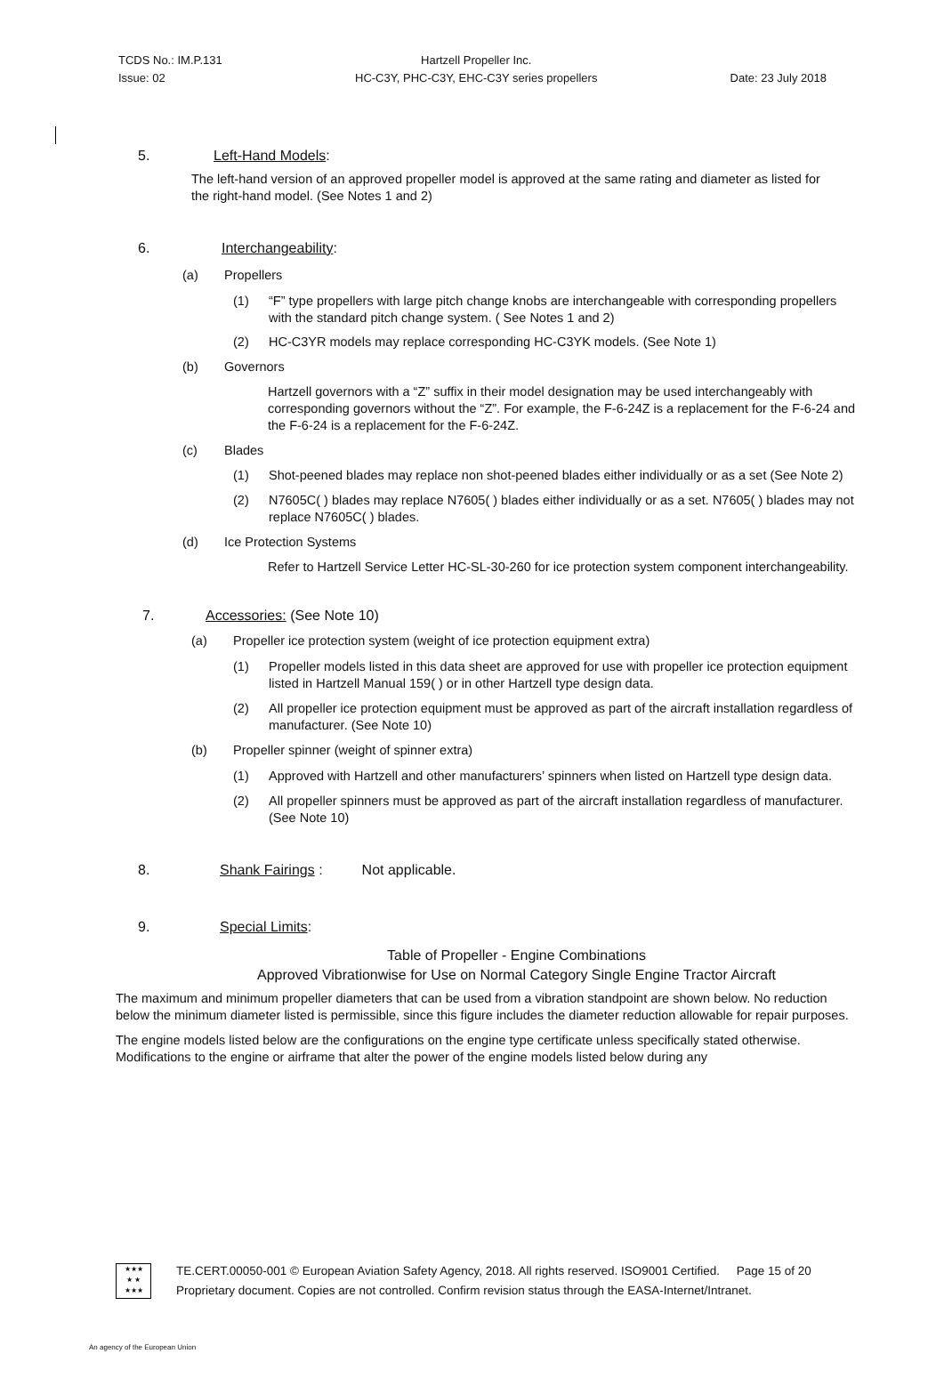TCDS No.: IM.P.131
Issue: 02
Hartzell Propeller Inc.
HC-C3Y, PHC-C3Y, EHC-C3Y series propellers
Date: 23 July 2018
5. Left-Hand Models:
The left-hand version of an approved propeller model is approved at the same rating and diameter as listed for the right-hand model. (See Notes 1 and 2)
6. Interchangeability:
(a) Propellers
(1) “F” type propellers with large pitch change knobs are interchangeable with corresponding propellers with the standard pitch change system. ( See Notes 1 and 2)
(2) HC-C3YR models may replace corresponding HC-C3YK models. (See Note 1)
(b) Governors
Hartzell governors with a “Z” suffix in their model designation may be used interchangeably with corresponding governors without the “Z”. For example, the F-6-24Z is a replacement for the F-6-24 and the F-6-24 is a replacement for the F-6-24Z.
(c) Blades
(1) Shot-peened blades may replace non shot-peened blades either individually or as a set (See Note 2)
(2) N7605C( ) blades may replace N7605( ) blades either individually or as a set. N7605( ) blades may not replace N7605C( ) blades.
(d) Ice Protection Systems
Refer to Hartzell Service Letter HC-SL-30-260 for ice protection system component interchangeability.
7. Accessories: (See Note 10)
(a) Propeller ice protection system (weight of ice protection equipment extra)
(1) Propeller models listed in this data sheet are approved for use with propeller ice protection equipment listed in Hartzell Manual 159( ) or in other Hartzell type design data.
(2) All propeller ice protection equipment must be approved as part of the aircraft installation regardless of manufacturer. (See Note 10)
(b) Propeller spinner (weight of spinner extra)
(1) Approved with Hartzell and other manufacturers’ spinners when listed on Hartzell type design data.
(2) All propeller spinners must be approved as part of the aircraft installation regardless of manufacturer. (See Note 10)
8. Shank Fairings : Not applicable.
9. Special Limits:
Table of Propeller - Engine Combinations
Approved Vibrationwise for Use on Normal Category Single Engine Tractor Aircraft
The maximum and minimum propeller diameters that can be used from a vibration standpoint are shown below. No reduction below the minimum diameter listed is permissible, since this figure includes the diameter reduction allowable for repair purposes.
The engine models listed below are the configurations on the engine type certificate unless specifically stated otherwise. Modifications to the engine or airframe that alter the power of the engine models listed below during any
★★★
★ ★
★★★
TE.CERT.00050-001 © European Aviation Safety Agency, 2018. All rights reserved. ISO9001 Certified. Page 15 of 20
Proprietary document. Copies are not controlled. Confirm revision status through the EASA-Internet/Intranet.
An agency of the European Union